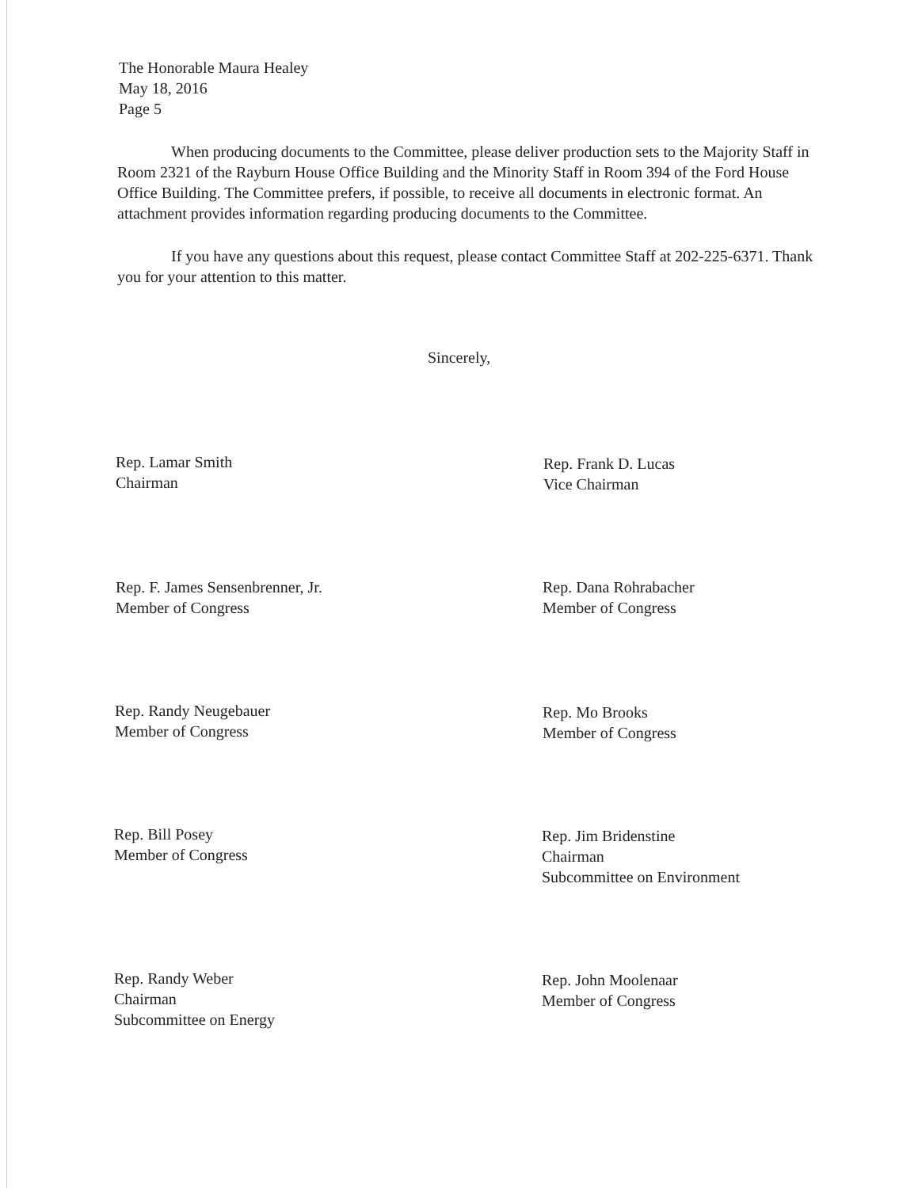The Honorable Maura Healey
May 18, 2016
Page 5
When producing documents to the Committee, please deliver production sets to the Majority Staff in Room 2321 of the Rayburn House Office Building and the Minority Staff in Room 394 of the Ford House Office Building. The Committee prefers, if possible, to receive all documents in electronic format. An attachment provides information regarding producing documents to the Committee.
If you have any questions about this request, please contact Committee Staff at 202-225-6371. Thank you for your attention to this matter.
Sincerely,
Rep. Lamar Smith
Chairman
Rep. Frank D. Lucas
Vice Chairman
Rep. F. James Sensenbrenner, Jr.
Member of Congress
Rep. Dana Rohrabacher
Member of Congress
Rep. Randy Neugebauer
Member of Congress
Rep. Mo Brooks
Member of Congress
Rep. Bill Posey
Member of Congress
Rep. Jim Bridenstine
Chairman
Subcommittee on Environment
Rep. Randy Weber
Chairman
Subcommittee on Energy
Rep. John Moolenaar
Member of Congress